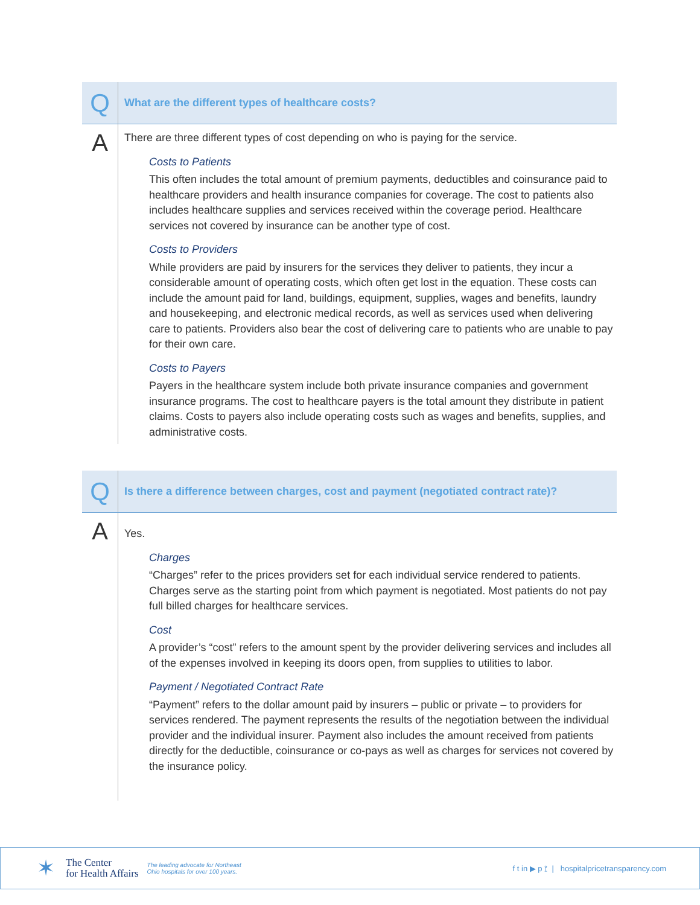Q
What are the different types of healthcare costs?
A
There are three different types of cost depending on who is paying for the service.
Costs to Patients
This often includes the total amount of premium payments, deductibles and coinsurance paid to healthcare providers and health insurance companies for coverage. The cost to patients also includes healthcare supplies and services received within the coverage period. Healthcare services not covered by insurance can be another type of cost.
Costs to Providers
While providers are paid by insurers for the services they deliver to patients, they incur a considerable amount of operating costs, which often get lost in the equation. These costs can include the amount paid for land, buildings, equipment, supplies, wages and benefits, laundry and housekeeping, and electronic medical records, as well as services used when delivering care to patients. Providers also bear the cost of delivering care to patients who are unable to pay for their own care.
Costs to Payers
Payers in the healthcare system include both private insurance companies and government insurance programs. The cost to healthcare payers is the total amount they distribute in patient claims. Costs to payers also include operating costs such as wages and benefits, supplies, and administrative costs.
Q
Is there a difference between charges, cost and payment (negotiated contract rate)?
A
Yes.
Charges
“Charges” refer to the prices providers set for each individual service rendered to patients. Charges serve as the starting point from which payment is negotiated. Most patients do not pay full billed charges for healthcare services.
Cost
A provider’s “cost” refers to the amount spent by the provider delivering services and includes all of the expenses involved in keeping its doors open, from supplies to utilities to labor.
Payment / Negotiated Contract Rate
“Payment” refers to the dollar amount paid by insurers – public or private – to providers for services rendered. The payment represents the results of the negotiation between the individual provider and the individual insurer. Payment also includes the amount received from patients directly for the deductible, coinsurance or co-pays as well as charges for services not covered by the insurance policy.
✶
The Center
for Health Affairs
The leading advocate for Northeast
Ohio hospitals for over 100 years.
f t in ▶ p ⟟ | hospitalpricetransparency.com